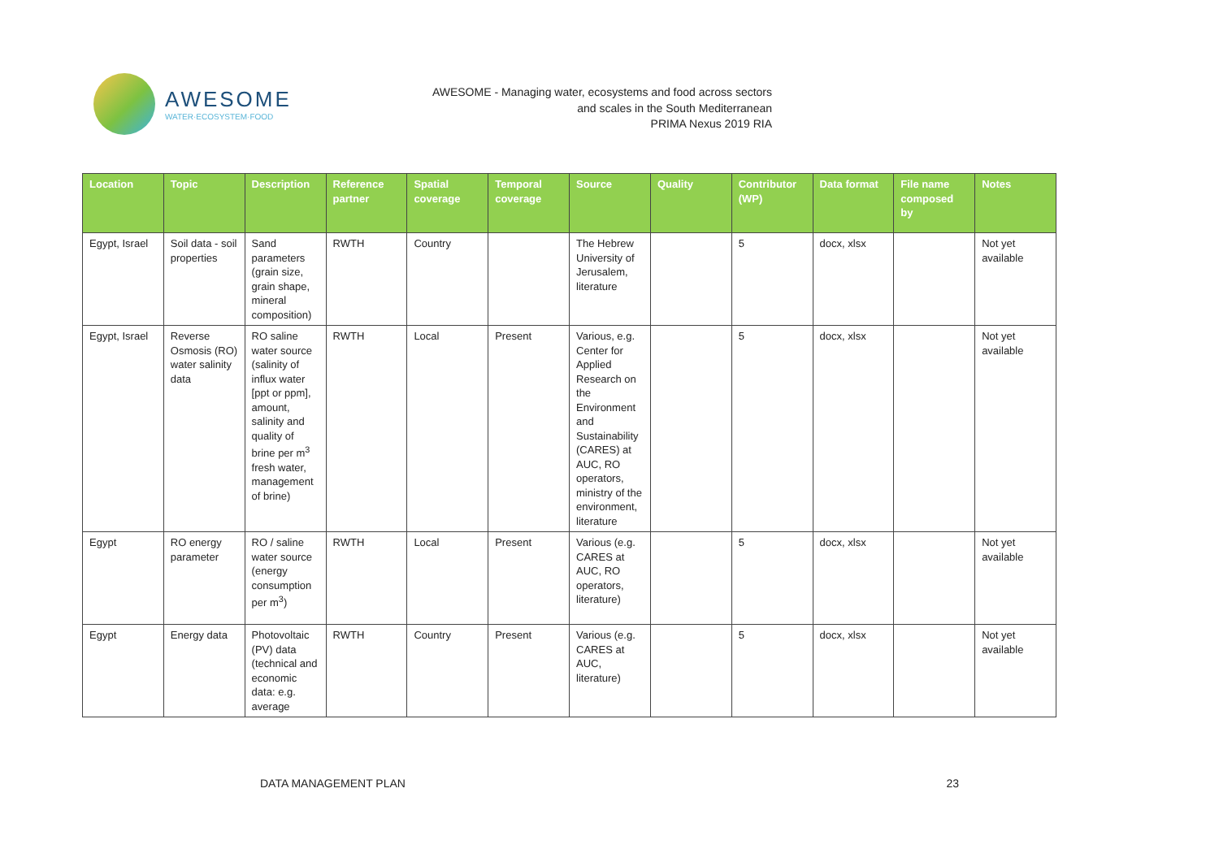AWESOME
WATER·ECOSYSTEM·FOOD
AWESOME - Managing water, ecosystems and food across sectors
and scales in the South Mediterranean
PRIMA Nexus 2019 RIA
| Location | Topic | Description | Reference partner | Spatial coverage | Temporal coverage | Source | Quality | Contributor (WP) | Data format | File name composed by | Notes |
| --- | --- | --- | --- | --- | --- | --- | --- | --- | --- | --- | --- |
| Egypt, Israel | Soil data - soil properties | Sand parameters (grain size, grain shape, mineral composition) | RWTH | Country | | The Hebrew University of Jerusalem, literature | | 5 | docx, xlsx | | Not yet available |
| Egypt, Israel | Reverse Osmosis (RO) water salinity data | RO saline water source (salinity of influx water [ppt or ppm], amount, salinity and quality of brine per m<sup>3</sup> fresh water, management of brine) | RWTH | Local | Present | Various, e.g. Center for Applied Research on the Environment and Sustainability (CARES) at AUC, RO operators, ministry of the environment, literature | | 5 | docx, xlsx | | Not yet available |
| Egypt | RO energy parameter | RO / saline water source (energy consumption per m<sup>3</sup>) | RWTH | Local | Present | Various (e.g. CARES at AUC, RO operators, literature) | | 5 | docx, xlsx | | Not yet available |
| Egypt | Energy data | Photovoltaic (PV) data (technical and economic data: e.g. average | RWTH | Country | Present | Various (e.g. CARES at AUC, literature) | | 5 | docx, xlsx | | Not yet available |
DATA MANAGEMENT PLAN 23